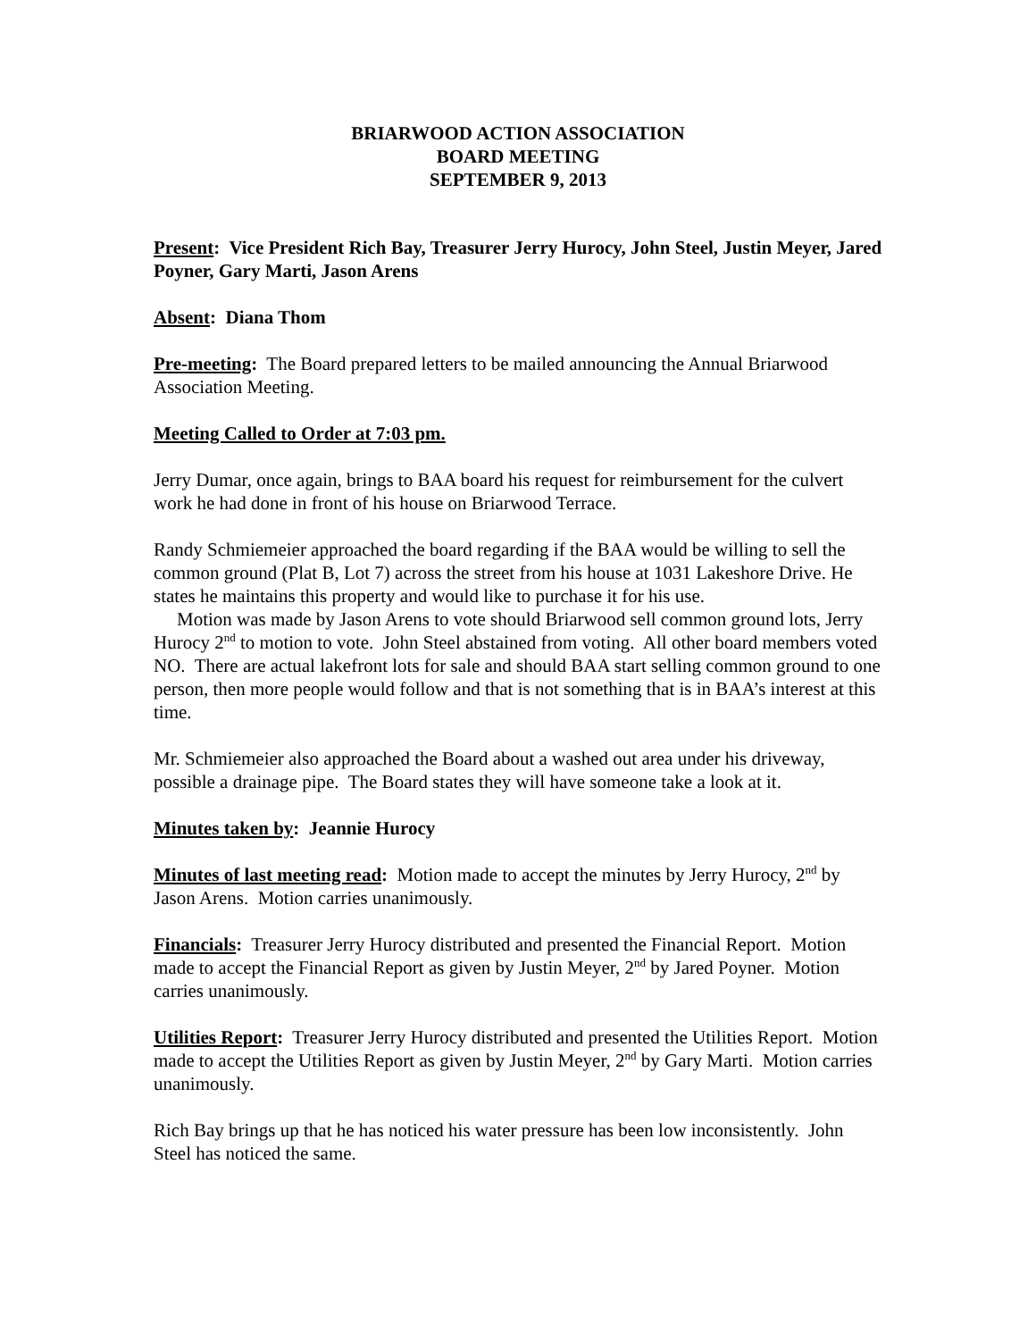BRIARWOOD ACTION ASSOCIATION
BOARD MEETING
SEPTEMBER 9, 2013
Present: Vice President Rich Bay, Treasurer Jerry Hurocy, John Steel, Justin Meyer, Jared Poyner, Gary Marti, Jason Arens
Absent: Diana Thom
Pre-meeting: The Board prepared letters to be mailed announcing the Annual Briarwood Association Meeting.
Meeting Called to Order at 7:03 pm.
Jerry Dumar, once again, brings to BAA board his request for reimbursement for the culvert work he had done in front of his house on Briarwood Terrace.
Randy Schmiemeier approached the board regarding if the BAA would be willing to sell the common ground (Plat B, Lot 7) across the street from his house at 1031 Lakeshore Drive. He states he maintains this property and would like to purchase it for his use.
Motion was made by Jason Arens to vote should Briarwood sell common ground lots, Jerry Hurocy 2<sup>nd</sup> to motion to vote. John Steel abstained from voting. All other board members voted NO. There are actual lakefront lots for sale and should BAA start selling common ground to one person, then more people would follow and that is not something that is in BAA’s interest at this time.
Mr. Schmiemeier also approached the Board about a washed out area under his driveway, possible a drainage pipe. The Board states they will have someone take a look at it.
Minutes taken by: Jeannie Hurocy
Minutes of last meeting read: Motion made to accept the minutes by Jerry Hurocy, 2<sup>nd</sup> by Jason Arens. Motion carries unanimously.
Financials: Treasurer Jerry Hurocy distributed and presented the Financial Report. Motion made to accept the Financial Report as given by Justin Meyer, 2<sup>nd</sup> by Jared Poyner. Motion carries unanimously.
Utilities Report: Treasurer Jerry Hurocy distributed and presented the Utilities Report. Motion made to accept the Utilities Report as given by Justin Meyer, 2<sup>nd</sup> by Gary Marti. Motion carries unanimously.
Rich Bay brings up that he has noticed his water pressure has been low inconsistently. John Steel has noticed the same.